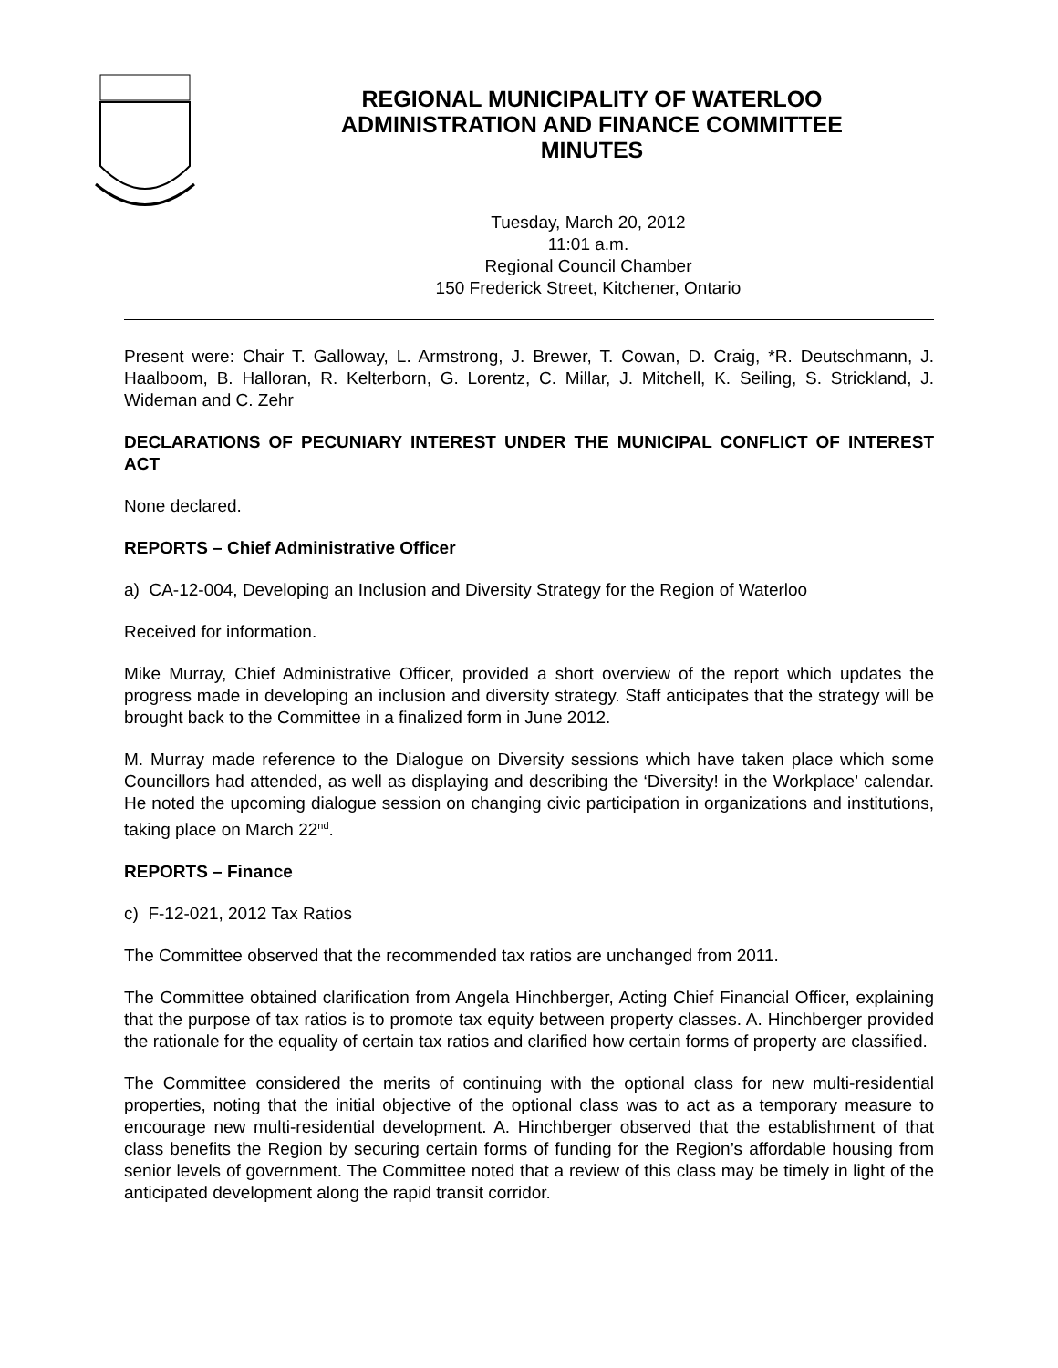REGIONAL MUNICIPALITY OF WATERLOO
ADMINISTRATION AND FINANCE COMMITTEE
MINUTES
Tuesday, March 20, 2012
11:01 a.m.
Regional Council Chamber
150 Frederick Street, Kitchener, Ontario
Present were: Chair T. Galloway, L. Armstrong, J. Brewer, T. Cowan, D. Craig, *R. Deutschmann, J. Haalboom, B. Halloran, R. Kelterborn, G. Lorentz, C. Millar, J. Mitchell, K. Seiling, S. Strickland, J. Wideman and C. Zehr
DECLARATIONS OF PECUNIARY INTEREST UNDER THE MUNICIPAL CONFLICT OF INTEREST ACT
None declared.
REPORTS – Chief Administrative Officer
a) CA-12-004, Developing an Inclusion and Diversity Strategy for the Region of Waterloo
Received for information.
Mike Murray, Chief Administrative Officer, provided a short overview of the report which updates the progress made in developing an inclusion and diversity strategy. Staff anticipates that the strategy will be brought back to the Committee in a finalized form in June 2012.
M. Murray made reference to the Dialogue on Diversity sessions which have taken place which some Councillors had attended, as well as displaying and describing the ‘Diversity! in the Workplace’ calendar. He noted the upcoming dialogue session on changing civic participation in organizations and institutions, taking place on March 22<sup>nd</sup>.
REPORTS – Finance
c) F-12-021, 2012 Tax Ratios
The Committee observed that the recommended tax ratios are unchanged from 2011.
The Committee obtained clarification from Angela Hinchberger, Acting Chief Financial Officer, explaining that the purpose of tax ratios is to promote tax equity between property classes. A. Hinchberger provided the rationale for the equality of certain tax ratios and clarified how certain forms of property are classified.
The Committee considered the merits of continuing with the optional class for new multi-residential properties, noting that the initial objective of the optional class was to act as a temporary measure to encourage new multi-residential development. A. Hinchberger observed that the establishment of that class benefits the Region by securing certain forms of funding for the Region’s affordable housing from senior levels of government. The Committee noted that a review of this class may be timely in light of the anticipated development along the rapid transit corridor.